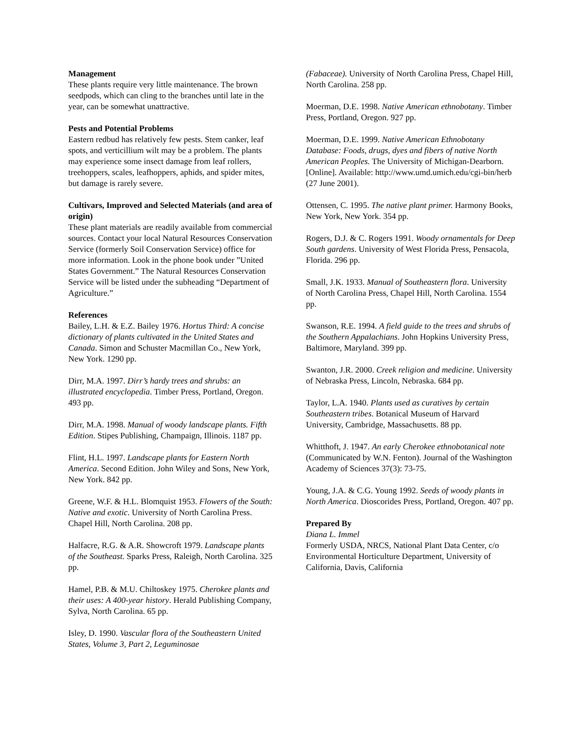Management
These plants require very little maintenance. The brown seedpods, which can cling to the branches until late in the year, can be somewhat unattractive.
Pests and Potential Problems
Eastern redbud has relatively few pests. Stem canker, leaf spots, and verticillium wilt may be a problem. The plants may experience some insect damage from leaf rollers, treehoppers, scales, leafhoppers, aphids, and spider mites, but damage is rarely severe.
Cultivars, Improved and Selected Materials (and area of origin)
These plant materials are readily available from commercial sources. Contact your local Natural Resources Conservation Service (formerly Soil Conservation Service) office for more information. Look in the phone book under ”United States Government.” The Natural Resources Conservation Service will be listed under the subheading “Department of Agriculture.”
References
Bailey, L.H. & E.Z. Bailey 1976. Hortus Third: A concise dictionary of plants cultivated in the United States and Canada. Simon and Schuster Macmillan Co., New York, New York. 1290 pp.
Dirr, M.A. 1997. Dirr’s hardy trees and shrubs: an illustrated encyclopedia. Timber Press, Portland, Oregon. 493 pp.
Dirr, M.A. 1998. Manual of woody landscape plants. Fifth Edition. Stipes Publishing, Champaign, Illinois. 1187 pp.
Flint, H.L. 1997. Landscape plants for Eastern North America. Second Edition. John Wiley and Sons, New York, New York. 842 pp.
Greene, W.F. & H.L. Blomquist 1953. Flowers of the South: Native and exotic. University of North Carolina Press. Chapel Hill, North Carolina. 208 pp.
Halfacre, R.G. & A.R. Showcroft 1979. Landscape plants of the Southeast. Sparks Press, Raleigh, North Carolina. 325 pp.
Hamel, P.B. & M.U. Chiltoskey 1975. Cherokee plants and their uses: A 400-year history. Herald Publishing Company, Sylva, North Carolina. 65 pp.
Isley, D. 1990. Vascular flora of the Southeastern United States, Volume 3, Part 2, Leguminosae
(Fabaceae). University of North Carolina Press, Chapel Hill, North Carolina. 258 pp.
Moerman, D.E. 1998. Native American ethnobotany. Timber Press, Portland, Oregon. 927 pp.
Moerman, D.E. 1999. Native American Ethnobotany Database: Foods, drugs, dyes and fibers of native North American Peoples. The University of Michigan-Dearborn. [Online]. Available: http://www.umd.umich.edu/cgi-bin/herb (27 June 2001).
Ottensen, C. 1995. The native plant primer. Harmony Books, New York, New York. 354 pp.
Rogers, D.J. & C. Rogers 1991. Woody ornamentals for Deep South gardens. University of West Florida Press, Pensacola, Florida. 296 pp.
Small, J.K. 1933. Manual of Southeastern flora. University of North Carolina Press, Chapel Hill, North Carolina. 1554 pp.
Swanson, R.E. 1994. A field guide to the trees and shrubs of the Southern Appalachians. John Hopkins University Press, Baltimore, Maryland. 399 pp.
Swanton, J.R. 2000. Creek religion and medicine. University of Nebraska Press, Lincoln, Nebraska. 684 pp.
Taylor, L.A. 1940. Plants used as curatives by certain Southeastern tribes. Botanical Museum of Harvard University, Cambridge, Massachusetts. 88 pp.
Whitthoft, J. 1947. An early Cherokee ethnobotanical note (Communicated by W.N. Fenton). Journal of the Washington Academy of Sciences 37(3): 73-75.
Young, J.A. & C.G. Young 1992. Seeds of woody plants in North America. Dioscorides Press, Portland, Oregon. 407 pp.
Prepared By
Diana L. Immel
Formerly USDA, NRCS, National Plant Data Center, c/o Environmental Horticulture Department, University of California, Davis, California